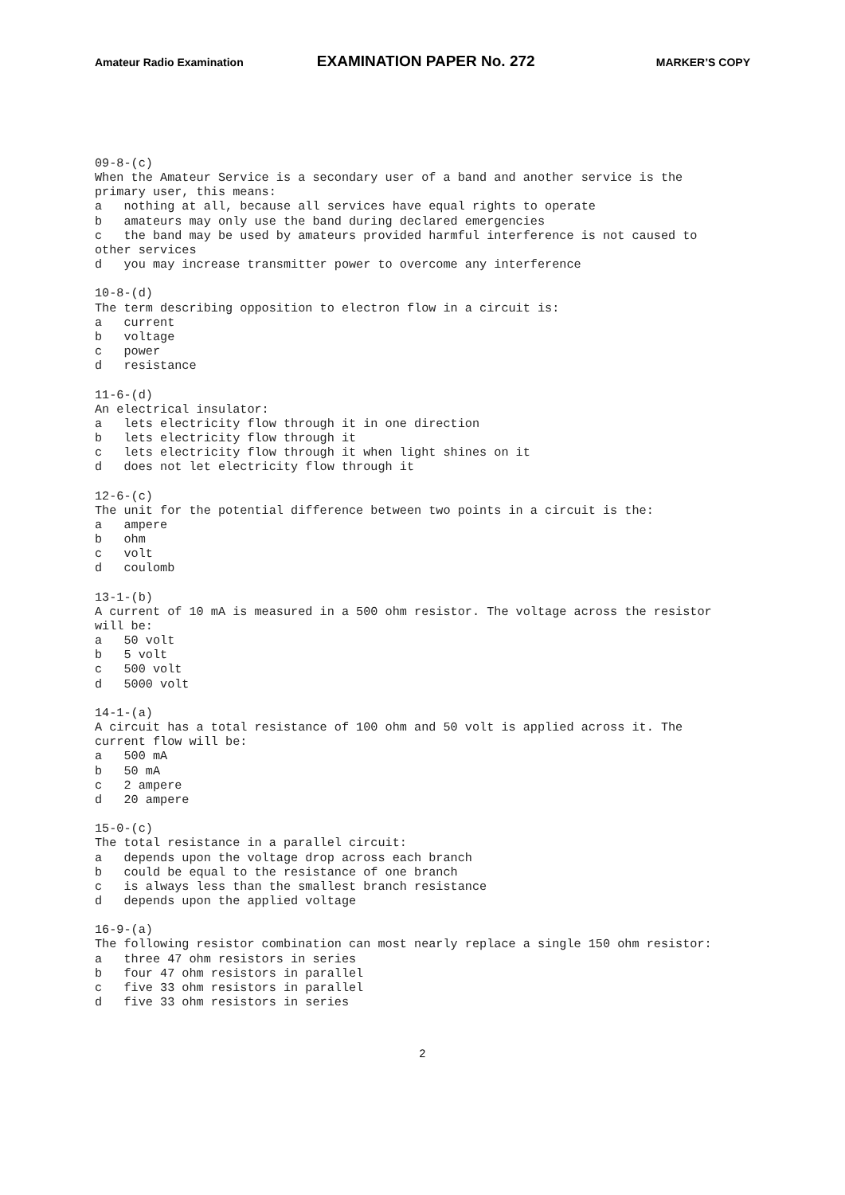Amateur Radio Examination EXAMINATION PAPER No. 272 MARKER’S COPY
09-8-(c)
When the Amateur Service is a secondary user of a band and another service is the
primary user, this means:
a   nothing at all, because all services have equal rights to operate
b   amateurs may only use the band during declared emergencies
c   the band may be used by amateurs provided harmful interference is not caused to
other services
d   you may increase transmitter power to overcome any interference

10-8-(d)
The term describing opposition to electron flow in a circuit is:
a   current
b   voltage
c   power
d   resistance

11-6-(d)
An electrical insulator:
a   lets electricity flow through it in one direction
b   lets electricity flow through it
c   lets electricity flow through it when light shines on it
d   does not let electricity flow through it

12-6-(c)
The unit for the potential difference between two points in a circuit is the:
a   ampere
b   ohm
c   volt
d   coulomb

13-1-(b)
A current of 10 mA is measured in a 500 ohm resistor. The voltage across the resistor
will be:
a   50 volt
b   5 volt
c   500 volt
d   5000 volt

14-1-(a)
A circuit has a total resistance of 100 ohm and 50 volt is applied across it. The
current flow will be:
a   500 mA
b   50 mA
c   2 ampere
d   20 ampere

15-0-(c)
The total resistance in a parallel circuit:
a   depends upon the voltage drop across each branch
b   could be equal to the resistance of one branch
c   is always less than the smallest branch resistance
d   depends upon the applied voltage

16-9-(a)
The following resistor combination can most nearly replace a single 150 ohm resistor:
a   three 47 ohm resistors in series
b   four 47 ohm resistors in parallel
c   five 33 ohm resistors in parallel
d   five 33 ohm resistors in series
2